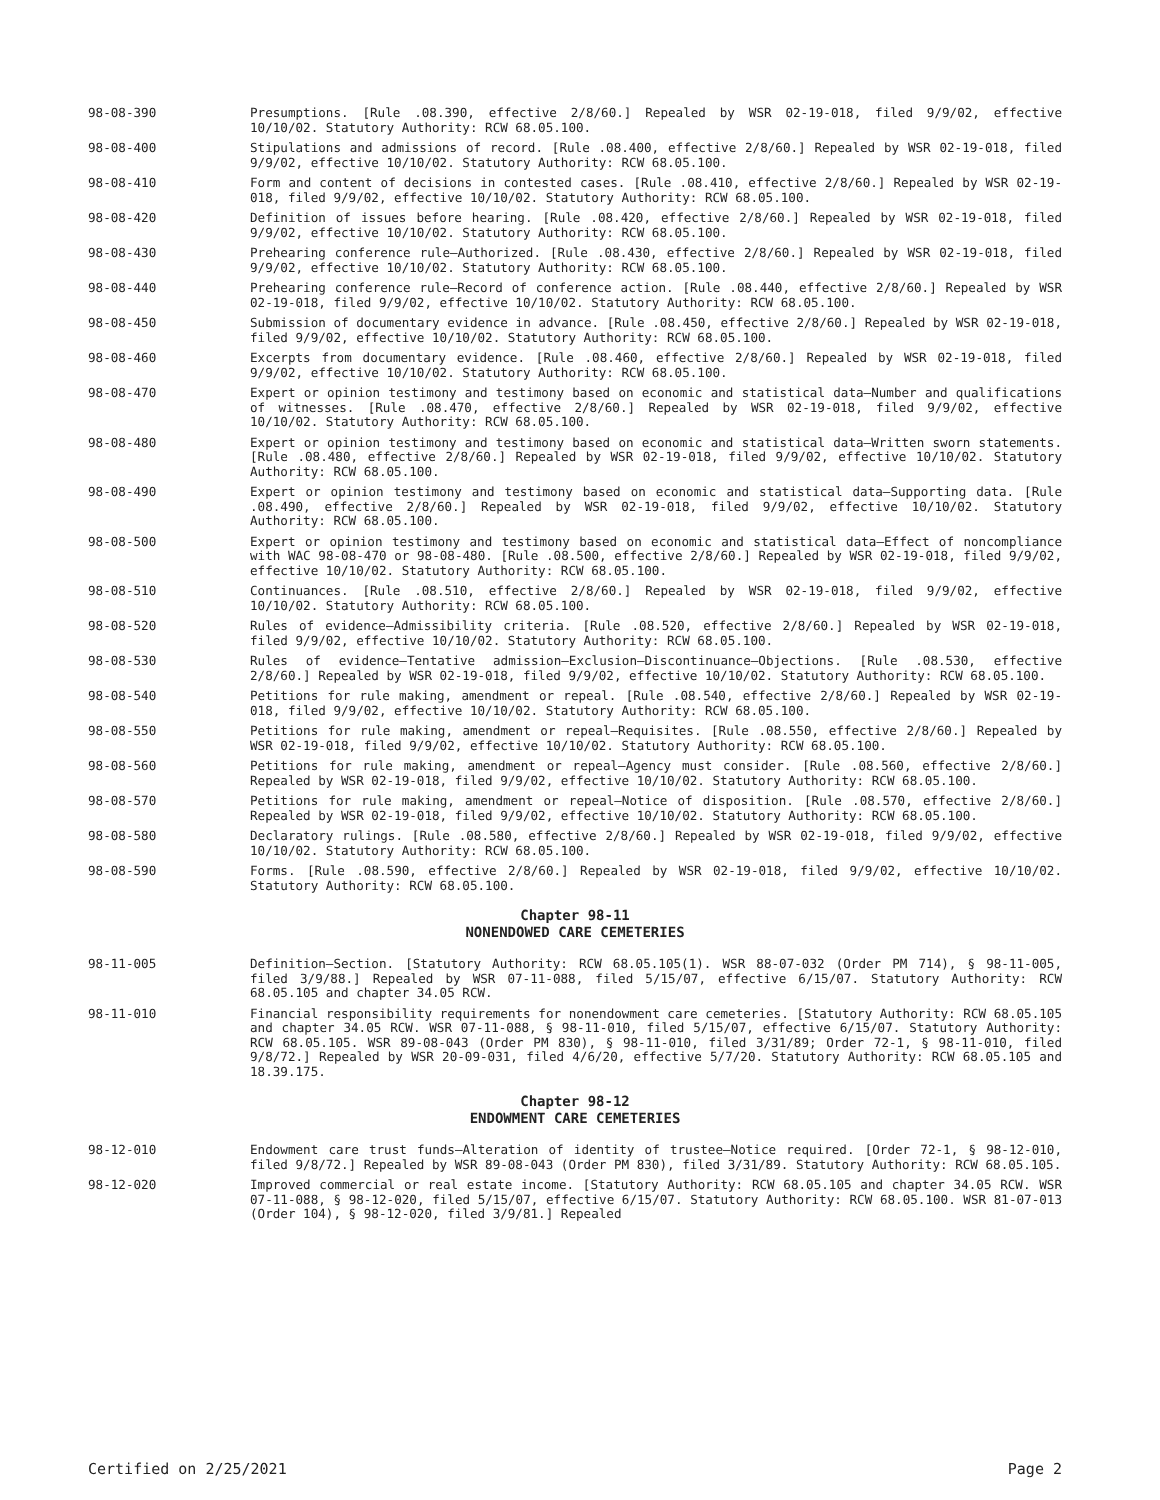98-08-390 Presumptions. [Rule .08.390, effective 2/8/60.] Repealed by WSR 02-19-018, filed 9/9/02, effective 10/10/02. Statutory Authority: RCW 68.05.100.
98-08-400 Stipulations and admissions of record. [Rule .08.400, effective 2/8/60.] Repealed by WSR 02-19-018, filed 9/9/02, effective 10/10/02. Statutory Authority: RCW 68.05.100.
98-08-410 Form and content of decisions in contested cases. [Rule .08.410, effective 2/8/60.] Repealed by WSR 02-19-018, filed 9/9/02, effective 10/10/02. Statutory Authority: RCW 68.05.100.
98-08-420 Definition of issues before hearing. [Rule .08.420, effective 2/8/60.] Repealed by WSR 02-19-018, filed 9/9/02, effective 10/10/02. Statutory Authority: RCW 68.05.100.
98-08-430 Prehearing conference rule—Authorized. [Rule .08.430, effective 2/8/60.] Repealed by WSR 02-19-018, filed 9/9/02, effective 10/10/02. Statutory Authority: RCW 68.05.100.
98-08-440 Prehearing conference rule—Record of conference action. [Rule .08.440, effective 2/8/60.] Repealed by WSR 02-19-018, filed 9/9/02, effective 10/10/02. Statutory Authority: RCW 68.05.100.
98-08-450 Submission of documentary evidence in advance. [Rule .08.450, effective 2/8/60.] Repealed by WSR 02-19-018, filed 9/9/02, effective 10/10/02. Statutory Authority: RCW 68.05.100.
98-08-460 Excerpts from documentary evidence. [Rule .08.460, effective 2/8/60.] Repealed by WSR 02-19-018, filed 9/9/02, effective 10/10/02. Statutory Authority: RCW 68.05.100.
98-08-470 Expert or opinion testimony and testimony based on economic and statistical data—Number and qualifications of witnesses. [Rule .08.470, effective 2/8/60.] Repealed by WSR 02-19-018, filed 9/9/02, effective 10/10/02. Statutory Authority: RCW 68.05.100.
98-08-480 Expert or opinion testimony and testimony based on economic and statistical data—Written sworn statements. [Rule .08.480, effective 2/8/60.] Repealed by WSR 02-19-018, filed 9/9/02, effective 10/10/02. Statutory Authority: RCW 68.05.100.
98-08-490 Expert or opinion testimony and testimony based on economic and statistical data—Supporting data. [Rule .08.490, effective 2/8/60.] Repealed by WSR 02-19-018, filed 9/9/02, effective 10/10/02. Statutory Authority: RCW 68.05.100.
98-08-500 Expert or opinion testimony and testimony based on economic and statistical data—Effect of noncompliance with WAC 98-08-470 or 98-08-480. [Rule .08.500, effective 2/8/60.] Repealed by WSR 02-19-018, filed 9/9/02, effective 10/10/02. Statutory Authority: RCW 68.05.100.
98-08-510 Continuances. [Rule .08.510, effective 2/8/60.] Repealed by WSR 02-19-018, filed 9/9/02, effective 10/10/02. Statutory Authority: RCW 68.05.100.
98-08-520 Rules of evidence—Admissibility criteria. [Rule .08.520, effective 2/8/60.] Repealed by WSR 02-19-018, filed 9/9/02, effective 10/10/02. Statutory Authority: RCW 68.05.100.
98-08-530 Rules of evidence—Tentative admission—Exclusion—Discontinuance—Objections. [Rule .08.530, effective 2/8/60.] Repealed by WSR 02-19-018, filed 9/9/02, effective 10/10/02. Statutory Authority: RCW 68.05.100.
98-08-540 Petitions for rule making, amendment or repeal. [Rule .08.540, effective 2/8/60.] Repealed by WSR 02-19-018, filed 9/9/02, effective 10/10/02. Statutory Authority: RCW 68.05.100.
98-08-550 Petitions for rule making, amendment or repeal—Requisites. [Rule .08.550, effective 2/8/60.] Repealed by WSR 02-19-018, filed 9/9/02, effective 10/10/02. Statutory Authority: RCW 68.05.100.
98-08-560 Petitions for rule making, amendment or repeal—Agency must consider. [Rule .08.560, effective 2/8/60.] Repealed by WSR 02-19-018, filed 9/9/02, effective 10/10/02. Statutory Authority: RCW 68.05.100.
98-08-570 Petitions for rule making, amendment or repeal—Notice of disposition. [Rule .08.570, effective 2/8/60.] Repealed by WSR 02-19-018, filed 9/9/02, effective 10/10/02. Statutory Authority: RCW 68.05.100.
98-08-580 Declaratory rulings. [Rule .08.580, effective 2/8/60.] Repealed by WSR 02-19-018, filed 9/9/02, effective 10/10/02. Statutory Authority: RCW 68.05.100.
98-08-590 Forms. [Rule .08.590, effective 2/8/60.] Repealed by WSR 02-19-018, filed 9/9/02, effective 10/10/02. Statutory Authority: RCW 68.05.100.
Chapter 98-11
NONENDOWED CARE CEMETERIES
98-11-005 Definition—Section. [Statutory Authority: RCW 68.05.105(1). WSR 88-07-032 (Order PM 714), § 98-11-005, filed 3/9/88.] Repealed by WSR 07-11-088, filed 5/15/07, effective 6/15/07. Statutory Authority: RCW 68.05.105 and chapter 34.05 RCW.
98-11-010 Financial responsibility requirements for nonendowment care cemeteries. [Statutory Authority: RCW 68.05.105 and chapter 34.05 RCW. WSR 07-11-088, § 98-11-010, filed 5/15/07, effective 6/15/07. Statutory Authority: RCW 68.05.105. WSR 89-08-043 (Order PM 830), § 98-11-010, filed 3/31/89; Order 72-1, § 98-11-010, filed 9/8/72.] Repealed by WSR 20-09-031, filed 4/6/20, effective 5/7/20. Statutory Authority: RCW 68.05.105 and 18.39.175.
Chapter 98-12
ENDOWMENT CARE CEMETERIES
98-12-010 Endowment care trust funds—Alteration of identity of trustee—Notice required. [Order 72-1, § 98-12-010, filed 9/8/72.] Repealed by WSR 89-08-043 (Order PM 830), filed 3/31/89. Statutory Authority: RCW 68.05.105.
98-12-020 Improved commercial or real estate income. [Statutory Authority: RCW 68.05.105 and chapter 34.05 RCW. WSR 07-11-088, § 98-12-020, filed 5/15/07, effective 6/15/07. Statutory Authority: RCW 68.05.100. WSR 81-07-013 (Order 104), § 98-12-020, filed 3/9/81.] Repealed
Certified on 2/25/2021 Page 2